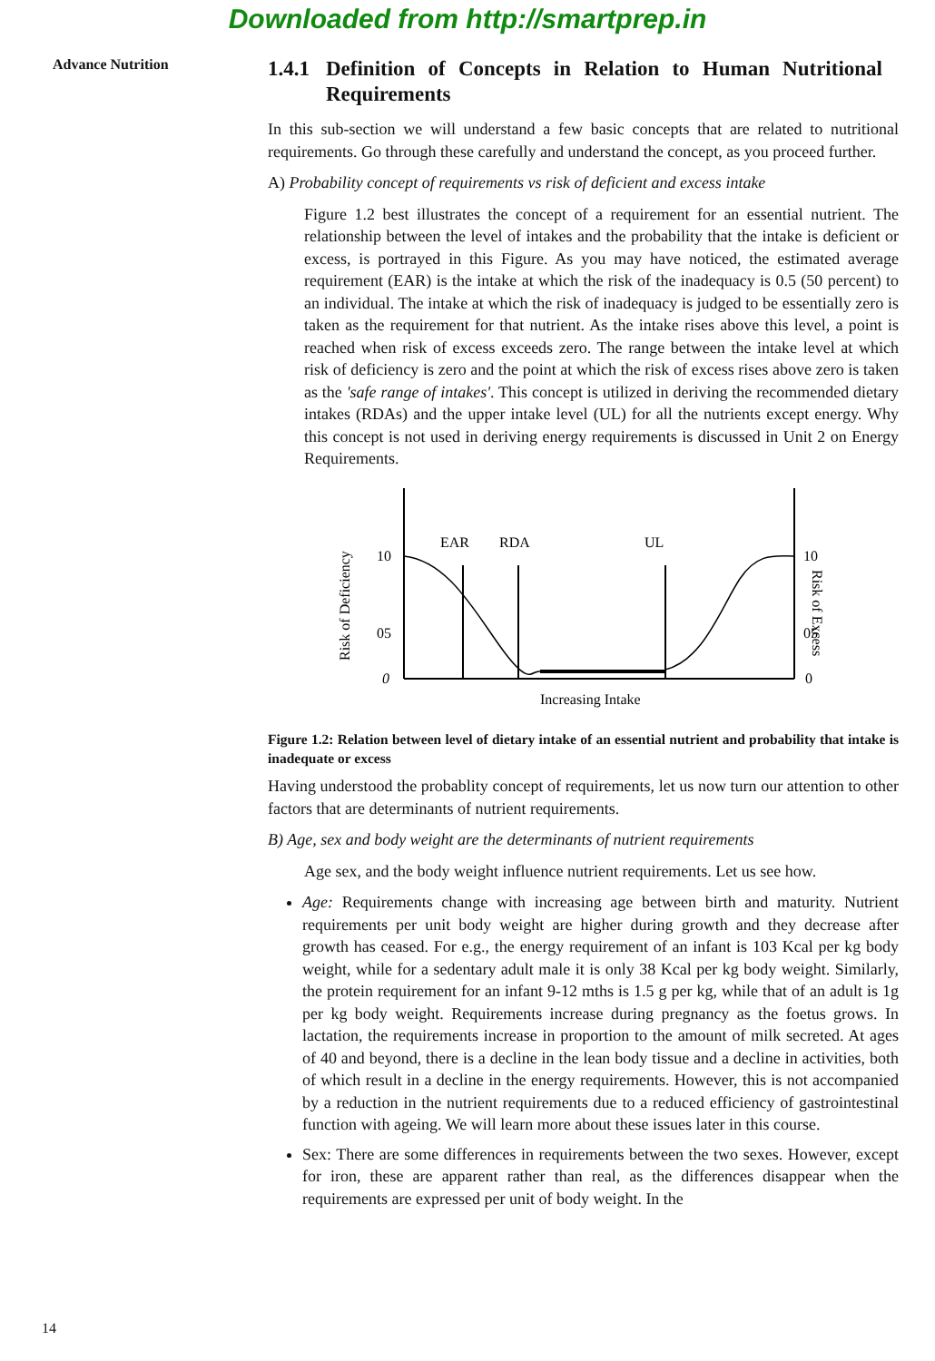Downloaded from http://smartprep.in
Advance Nutrition
1.4.1 Definition of Concepts in Relation to Human Nutritional Requirements
In this sub-section we will understand a few basic concepts that are related to nutritional requirements. Go through these carefully and understand the concept, as you proceed further.
A) Probability concept of requirements vs risk of deficient and excess intake
Figure 1.2 best illustrates the concept of a requirement for an essential nutrient. The relationship between the level of intakes and the probability that the intake is deficient or excess, is portrayed in this Figure. As you may have noticed, the estimated average requirement (EAR) is the intake at which the risk of the inadequacy is 0.5 (50 percent) to an individual. The intake at which the risk of inadequacy is judged to be essentially zero is taken as the requirement for that nutrient. As the intake rises above this level, a point is reached when risk of excess exceeds zero. The range between the intake level at which risk of deficiency is zero and the point at which the risk of excess rises above zero is taken as the 'safe range of intakes'. This concept is utilized in deriving the recommended dietary intakes (RDAs) and the upper intake level (UL) for all the nutrients except energy. Why this concept is not used in deriving energy requirements is discussed in Unit 2 on Energy Requirements.
Risk of Deficiency
Risk of Excess
10
05
0
10
05
0
EAR
RDA
UL
Increasing Intake
Figure 1.2: Relation between level of dietary intake of an essential nutrient and probability that intake is inadequate or excess
Having understood the probablity concept of requirements, let us now turn our attention to other factors that are determinants of nutrient requirements.
B) Age, sex and body weight are the determinants of nutrient requirements
Age sex, and the body weight influence nutrient requirements. Let us see how.
Age: Requirements change with increasing age between birth and maturity. Nutrient requirements per unit body weight are higher during growth and they decrease after growth has ceased. For e.g., the energy requirement of an infant is 103 Kcal per kg body weight, while for a sedentary adult male it is only 38 Kcal per kg body weight. Similarly, the protein requirement for an infant 9-12 mths is 1.5 g per kg, while that of an adult is 1g per kg body weight. Requirements increase during pregnancy as the foetus grows. In lactation, the requirements increase in proportion to the amount of milk secreted. At ages of 40 and beyond, there is a decline in the lean body tissue and a decline in activities, both of which result in a decline in the energy requirements. However, this is not accompanied by a reduction in the nutrient requirements due to a reduced efficiency of gastrointestinal function with ageing. We will learn more about these issues later in this course.
Sex: There are some differences in requirements between the two sexes. However, except for iron, these are apparent rather than real, as the differences disappear when the requirements are expressed per unit of body weight. In the
14